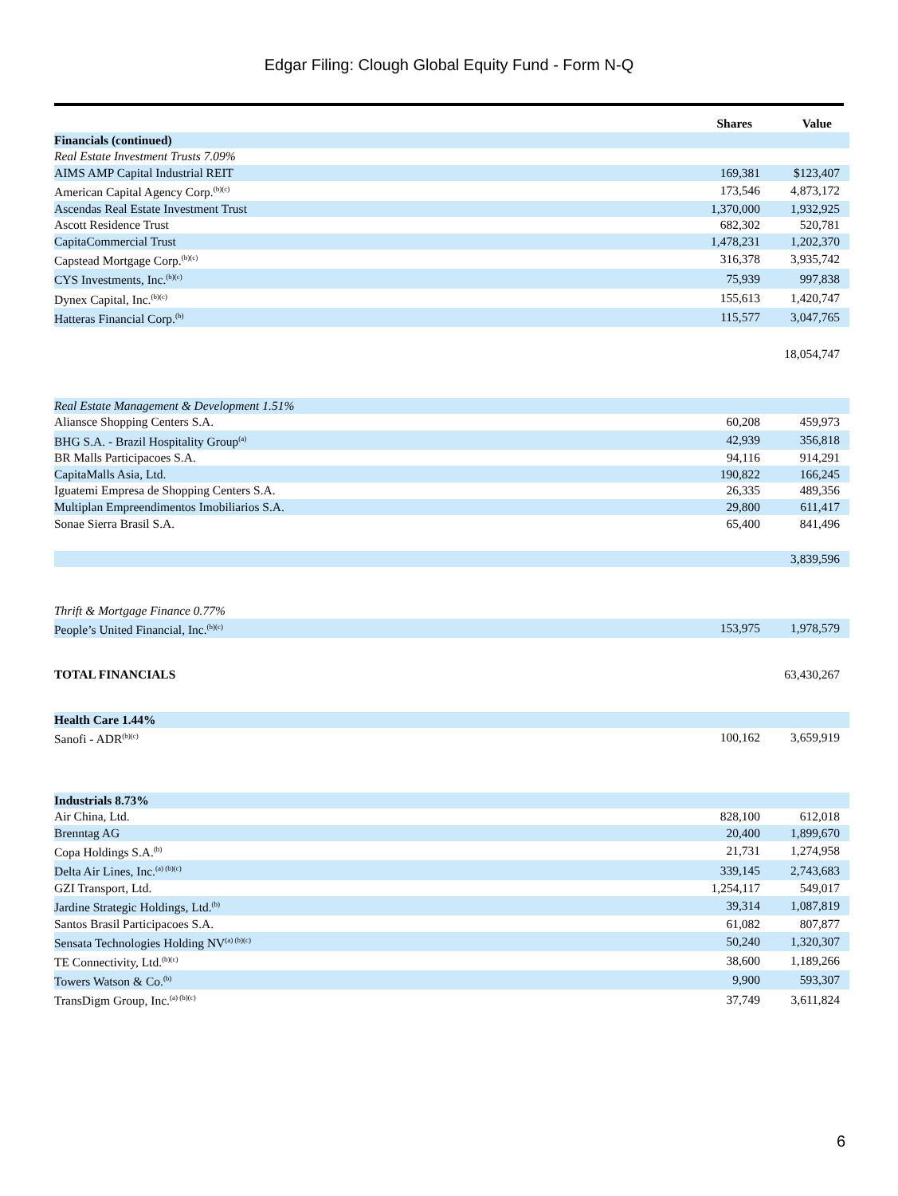Edgar Filing: Clough Global Equity Fund - Form N-Q
| | Shares | Value |
| Financials (continued) | | |
| Real Estate Investment Trusts 7.09% | | |
| AIMS AMP Capital Industrial REIT | 169,381 | $123,407 |
| American Capital Agency Corp.<sup>(b)(c)</sup> | 173,546 | 4,873,172 |
| Ascendas Real Estate Investment Trust | 1,370,000 | 1,932,925 |
| Ascott Residence Trust | 682,302 | 520,781 |
| CapitaCommercial Trust | 1,478,231 | 1,202,370 |
| Capstead Mortgage Corp.<sup>(b)(c)</sup> | 316,378 | 3,935,742 |
| CYS Investments, Inc.<sup>(b)(c)</sup> | 75,939 | 997,838 |
| Dynex Capital, Inc.<sup>(b)(c)</sup> | 155,613 | 1,420,747 |
| Hatteras Financial Corp.<sup>(b)</sup> | 115,577 | 3,047,765 |
| | | 18,054,747 |
| Real Estate Management & Development 1.51% | | |
| Aliansce Shopping Centers S.A. | 60,208 | 459,973 |
| BHG S.A. - Brazil Hospitality Group<sup>(a)</sup> | 42,939 | 356,818 |
| BR Malls Participacoes S.A. | 94,116 | 914,291 |
| CapitaMalls Asia, Ltd. | 190,822 | 166,245 |
| Iguatemi Empresa de Shopping Centers S.A. | 26,335 | 489,356 |
| Multiplan Empreendimentos Imobiliarios S.A. | 29,800 | 611,417 |
| Sonae Sierra Brasil S.A. | 65,400 | 841,496 |
| | | 3,839,596 |
| Thrift & Mortgage Finance 0.77% | | |
| People’s United Financial, Inc.<sup>(b)(c)</sup> | 153,975 | 1,978,579 |
| TOTAL FINANCIALS | | 63,430,267 |
| Health Care 1.44% | | |
| Sanofi - ADR<sup>(b)(c)</sup> | 100,162 | 3,659,919 |
| Industrials 8.73% | | |
| Air China, Ltd. | 828,100 | 612,018 |
| Brenntag AG | 20,400 | 1,899,670 |
| Copa Holdings S.A.<sup>(b)</sup> | 21,731 | 1,274,958 |
| Delta Air Lines, Inc.<sup>(a) (b)(c)</sup> | 339,145 | 2,743,683 |
| GZI Transport, Ltd. | 1,254,117 | 549,017 |
| Jardine Strategic Holdings, Ltd.<sup>(b)</sup> | 39,314 | 1,087,819 |
| Santos Brasil Participacoes S.A. | 61,082 | 807,877 |
| Sensata Technologies Holding NV<sup>(a) (b)(c)</sup> | 50,240 | 1,320,307 |
| TE Connectivity, Ltd.<sup>(b)(c)</sup> | 38,600 | 1,189,266 |
| Towers Watson & Co.<sup>(b)</sup> | 9,900 | 593,307 |
| TransDigm Group, Inc.<sup>(a) (b)(c)</sup> | 37,749 | 3,611,824 |
6